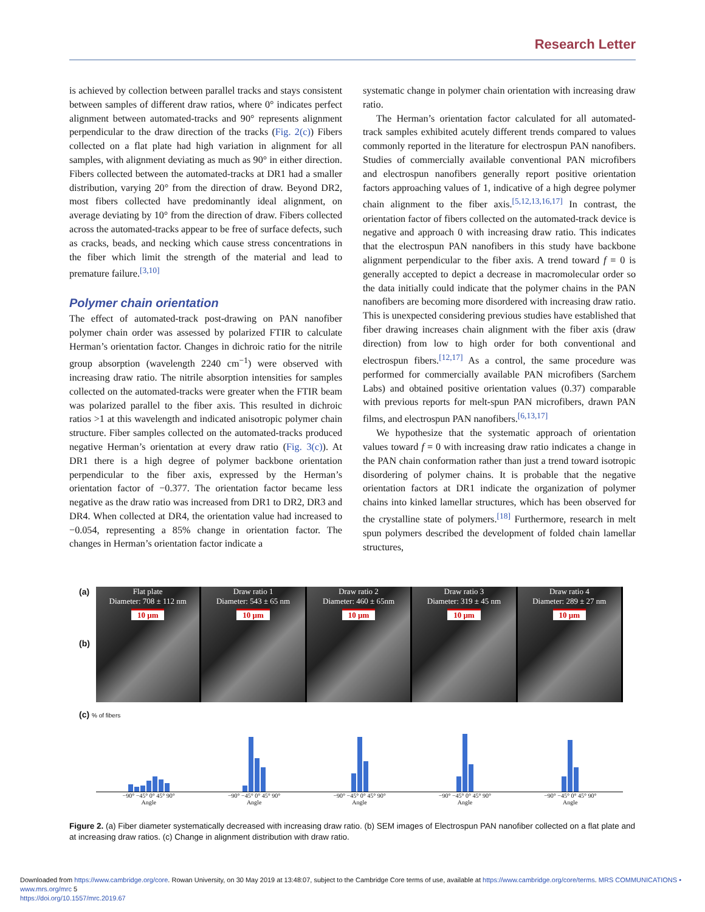Research Letter
is achieved by collection between parallel tracks and stays consistent between samples of different draw ratios, where 0° indicates perfect alignment between automated-tracks and 90° represents alignment perpendicular to the draw direction of the tracks (Fig. 2(c)) Fibers collected on a flat plate had high variation in alignment for all samples, with alignment deviating as much as 90° in either direction. Fibers collected between the automated-tracks at DR1 had a smaller distribution, varying 20° from the direction of draw. Beyond DR2, most fibers collected have predominantly ideal alignment, on average deviating by 10° from the direction of draw. Fibers collected across the automated-tracks appear to be free of surface defects, such as cracks, beads, and necking which cause stress concentrations in the fiber which limit the strength of the material and lead to premature failure.<sup>[3,10]</sup>
Polymer chain orientation
The effect of automated-track post-drawing on PAN nanofiber polymer chain order was assessed by polarized FTIR to calculate Herman’s orientation factor. Changes in dichroic ratio for the nitrile group absorption (wavelength 2240 cm<sup>−1</sup>) were observed with increasing draw ratio. The nitrile absorption intensities for samples collected on the automated-tracks were greater when the FTIR beam was polarized parallel to the fiber axis. This resulted in dichroic ratios >1 at this wavelength and indicated anisotropic polymer chain structure. Fiber samples collected on the automated-tracks produced negative Herman’s orientation at every draw ratio (Fig. 3(c)). At DR1 there is a high degree of polymer backbone orientation perpendicular to the fiber axis, expressed by the Herman’s orientation factor of −0.377. The orientation factor became less negative as the draw ratio was increased from DR1 to DR2, DR3 and DR4. When collected at DR4, the orientation value had increased to −0.054, representing a 85% change in orientation factor. The changes in Herman’s orientation factor indicate a
systematic change in polymer chain orientation with increasing draw ratio.
The Herman’s orientation factor calculated for all automated-track samples exhibited acutely different trends compared to values commonly reported in the literature for electrospun PAN nanofibers. Studies of commercially available conventional PAN microfibers and electrospun nanofibers generally report positive orientation factors approaching values of 1, indicative of a high degree polymer chain alignment to the fiber axis.<sup>[5,12,13,16,17]</sup> In contrast, the orientation factor of fibers collected on the automated-track device is negative and approach 0 with increasing draw ratio. This indicates that the electrospun PAN nanofibers in this study have backbone alignment perpendicular to the fiber axis. A trend toward f = 0 is generally accepted to depict a decrease in macromolecular order so the data initially could indicate that the polymer chains in the PAN nanofibers are becoming more disordered with increasing draw ratio. This is unexpected considering previous studies have established that fiber drawing increases chain alignment with the fiber axis (draw direction) from low to high order for both conventional and electrospun fibers.<sup>[12,17]</sup> As a control, the same procedure was performed for commercially available PAN microfibers (Sarchem Labs) and obtained positive orientation values (0.37) comparable with previous reports for melt-spun PAN microfibers, drawn PAN films, and electrospun PAN nanofibers.<sup>[6,13,17]</sup>
We hypothesize that the systematic approach of orientation values toward f = 0 with increasing draw ratio indicates a change in the PAN chain conformation rather than just a trend toward isotropic disordering of polymer chains. It is probable that the negative orientation factors at DR1 indicate the organization of polymer chains into kinked lamellar structures, which has been observed for the crystalline state of polymers.<sup>[18]</sup> Furthermore, research in melt spun polymers described the development of folded chain lamellar structures,
(a)
(b)
Flat plate
Diameter: 708 ± 112 nm
10 µm
Draw ratio 1
Diameter: 543 ± 65 nm
10 µm
Draw ratio 2
Diameter: 460 ± 65nm
10 µm
Draw ratio 3
Diameter: 319 ± 45 nm
10 µm
Draw ratio 4
Diameter: 289 ± 27 nm
10 µm
(c) % of fibers
−90° −45° 0° 45° 90°
Angle
−90° −45° 0° 45° 90°
Angle
−90° −45° 0° 45° 90°
Angle
−90° −45° 0° 45° 90°
Angle
−90° −45° 0° 45° 90°
Angle
Figure 2. (a) Fiber diameter systematically decreased with increasing draw ratio. (b) SEM images of Electrospun PAN nanofiber collected on a flat plate and at increasing draw ratios. (c) Change in alignment distribution with draw ratio.
Downloaded from https://www.cambridge.org/core. Rowan University, on 30 May 2019 at 13:48:07, subject to the Cambridge Core terms of use, available at https://www.cambridge.org/core/terms. MRS COMMUNICATIONS • www.mrs.org/mrc 5
https://doi.org/10.1557/mrc.2019.67